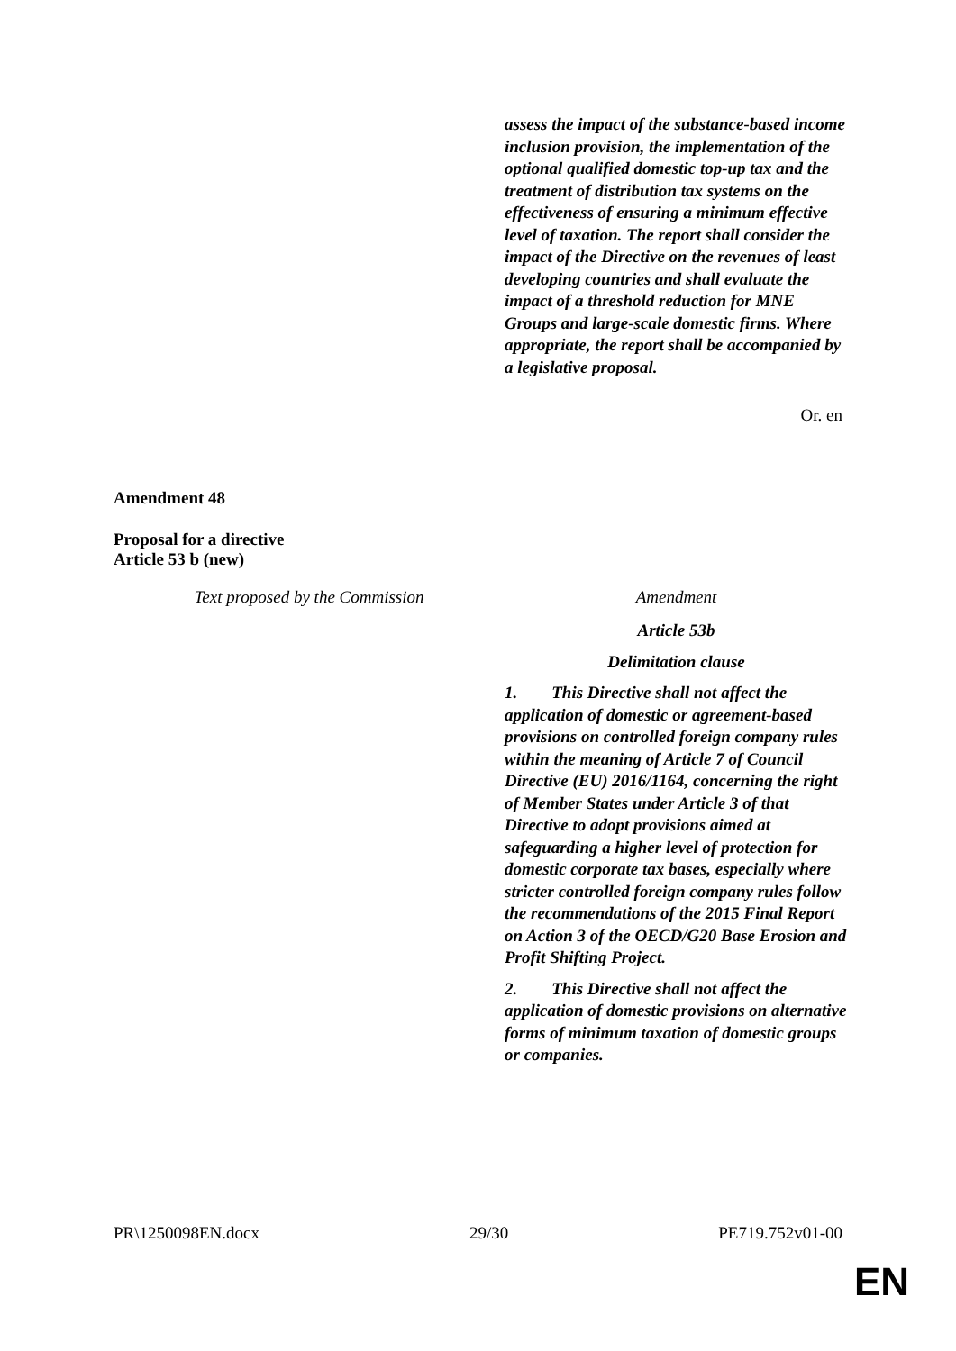assess the impact of the substance-based income inclusion provision, the implementation of the optional qualified domestic top-up tax and the treatment of distribution tax systems on the effectiveness of ensuring a minimum effective level of taxation. The report shall consider the impact of the Directive on the revenues of least developing countries and shall evaluate the impact of a threshold reduction for MNE Groups and large-scale domestic firms. Where appropriate, the report shall be accompanied by a legislative proposal.
Or. en
Amendment 48
Proposal for a directive
Article 53 b (new)
| Text proposed by the Commission | Amendment |
| | Article 53b Delimitation clause 1. This Directive shall not affect the application of domestic or agreement-based provisions on controlled foreign company rules within the meaning of Article 7 of Council Directive (EU) 2016/1164, concerning the right of Member States under Article 3 of that Directive to adopt provisions aimed at safeguarding a higher level of protection for domestic corporate tax bases, especially where stricter controlled foreign company rules follow the recommendations of the 2015 Final Report on Action 3 of the OECD/G20 Base Erosion and Profit Shifting Project. 2. This Directive shall not affect the application of domestic provisions on alternative forms of minimum taxation of domestic groups or companies. |
PR\1250098EN.docx 29/30 PE719.752v01-00
EN